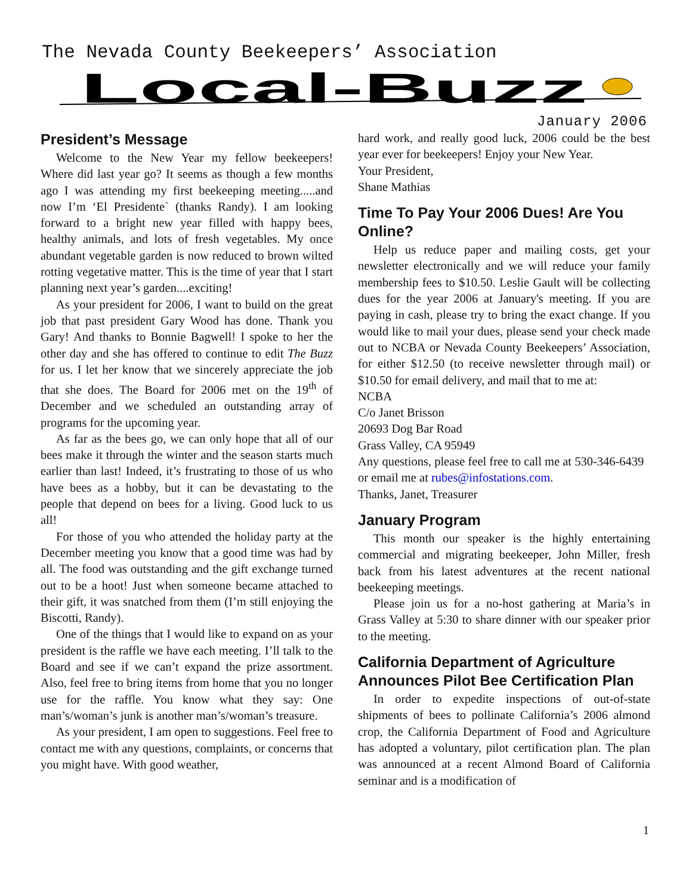The Nevada County Beekeepers’ Association
Local-Buzz
January 2006
President’s Message
Welcome to the New Year my fellow beekeepers! Where did last year go? It seems as though a few months ago I was attending my first beekeeping meeting.....and now I’m ‘El Presidente` (thanks Randy). I am looking forward to a bright new year filled with happy bees, healthy animals, and lots of fresh vegetables. My once abundant vegetable garden is now reduced to brown wilted rotting vegetative matter. This is the time of year that I start planning next year’s garden....exciting!
As your president for 2006, I want to build on the great job that past president Gary Wood has done. Thank you Gary! And thanks to Bonnie Bagwell! I spoke to her the other day and she has offered to continue to edit The Buzz for us. I let her know that we sincerely appreciate the job that she does. The Board for 2006 met on the 19<sup>th</sup> of December and we scheduled an outstanding array of programs for the upcoming year.
As far as the bees go, we can only hope that all of our bees make it through the winter and the season starts much earlier than last! Indeed, it’s frustrating to those of us who have bees as a hobby, but it can be devastating to the people that depend on bees for a living. Good luck to us all!
For those of you who attended the holiday party at the December meeting you know that a good time was had by all. The food was outstanding and the gift exchange turned out to be a hoot! Just when someone became attached to their gift, it was snatched from them (I’m still enjoying the Biscotti, Randy).
One of the things that I would like to expand on as your president is the raffle we have each meeting. I’ll talk to the Board and see if we can’t expand the prize assortment. Also, feel free to bring items from home that you no longer use for the raffle. You know what they say: One man’s/woman’s junk is another man’s/woman’s treasure.
As your president, I am open to suggestions. Feel free to contact me with any questions, complaints, or concerns that you might have. With good weather,
hard work, and really good luck, 2006 could be the best year ever for beekeepers! Enjoy your New Year.
Your President,
Shane Mathias
Time To Pay Your 2006 Dues! Are You Online?
Help us reduce paper and mailing costs, get your newsletter electronically and we will reduce your family membership fees to $10.50. Leslie Gault will be collecting dues for the year 2006 at January's meeting. If you are paying in cash, please try to bring the exact change. If you would like to mail your dues, please send your check made out to NCBA or Nevada County Beekeepers’ Association, for either $12.50 (to receive newsletter through mail) or $10.50 for email delivery, and mail that to me at:
NCBA
C/o Janet Brisson
20693 Dog Bar Road
Grass Valley, CA 95949
Any questions, please feel free to call me at 530-346-6439 or email me at rubes@infostations.com.
Thanks, Janet, Treasurer
January Program
This month our speaker is the highly entertaining commercial and migrating beekeeper, John Miller, fresh back from his latest adventures at the recent national beekeeping meetings.
Please join us for a no-host gathering at Maria’s in Grass Valley at 5:30 to share dinner with our speaker prior to the meeting.
California Department of Agriculture Announces Pilot Bee Certification Plan
In order to expedite inspections of out-of-state shipments of bees to pollinate California’s 2006 almond crop, the California Department of Food and Agriculture has adopted a voluntary, pilot certification plan. The plan was announced at a recent Almond Board of California seminar and is a modification of
1